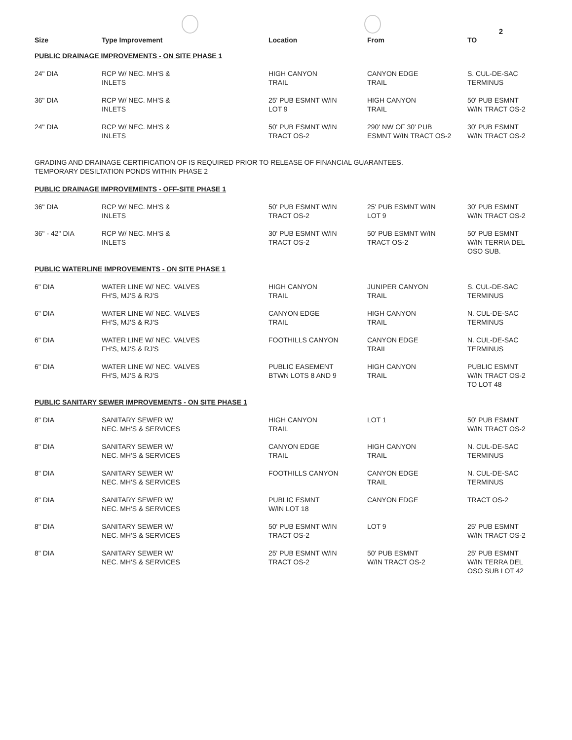2
| Size | Type Improvement | Location | From | TO |
| --- | --- | --- | --- | --- |
| PUBLIC DRAINAGE IMPROVEMENTS - ON SITE PHASE 1 | | | | |
| 24" DIA | RCP W/ NEC. MH'S & INLETS | HIGH CANYON TRAIL | CANYON EDGE TRAIL | S. CUL-DE-SAC TERMINUS |
| 36" DIA | RCP W/ NEC. MH'S & INLETS | 25' PUB ESMNT W/IN LOT 9 | HIGH CANYON TRAIL | 50' PUB ESMNT W/IN TRACT OS-2 |
| 24" DIA | RCP W/ NEC. MH'S & INLETS | 50' PUB ESMNT W/IN TRACT OS-2 | 290' NW OF 30' PUB ESMNT W/IN TRACT OS-2 | 30' PUB ESMNT W/IN TRACT OS-2 |
| GRADING AND DRAINAGE CERTIFICATION OF IS REQUIRED PRIOR TO RELEASE OF FINANCIAL GUARANTEES. TEMPORARY DESILTATION PONDS WITHIN PHASE 2 | | | | |
| PUBLIC DRAINAGE IMPROVEMENTS - OFF-SITE PHASE 1 | | | | |
| 36" DIA | RCP W/ NEC. MH'S & INLETS | 50' PUB ESMNT W/IN TRACT OS-2 | 25' PUB ESMNT W/IN LOT 9 | 30' PUB ESMNT W/IN TRACT OS-2 |
| 36" - 42" DIA | RCP W/ NEC. MH'S & INLETS | 30' PUB ESMNT W/IN TRACT OS-2 | 50' PUB ESMNT W/IN TRACT OS-2 | 50' PUB ESMNT W/IN TERRIA DEL OSO SUB. |
| PUBLIC WATERLINE IMPROVEMENTS - ON SITE PHASE 1 | | | | |
| 6" DIA | WATER LINE W/ NEC. VALVES FH'S, MJ'S & RJ'S | HIGH CANYON TRAIL | JUNIPER CANYON TRAIL | S. CUL-DE-SAC TERMINUS |
| 6" DIA | WATER LINE W/ NEC. VALVES FH'S, MJ'S & RJ'S | CANYON EDGE TRAIL | HIGH CANYON TRAIL | N. CUL-DE-SAC TERMINUS |
| 6" DIA | WATER LINE W/ NEC. VALVES FH'S, MJ'S & RJ'S | FOOTHILLS CANYON | CANYON EDGE TRAIL | N. CUL-DE-SAC TERMINUS |
| 6" DIA | WATER LINE W/ NEC. VALVES FH'S, MJ'S & RJ'S | PUBLIC EASEMENT BTWN LOTS 8 AND 9 | HIGH CANYON TRAIL | PUBLIC ESMNT W/IN TRACT OS-2 TO LOT 48 |
| PUBLIC SANITARY SEWER IMPROVEMENTS - ON SITE PHASE 1 | | | | |
| 8" DIA | SANITARY SEWER W/ NEC. MH'S & SERVICES | HIGH CANYON TRAIL | LOT 1 | 50' PUB ESMNT W/IN TRACT OS-2 |
| 8" DIA | SANITARY SEWER W/ NEC. MH'S & SERVICES | CANYON EDGE TRAIL | HIGH CANYON TRAIL | N. CUL-DE-SAC TERMINUS |
| 8" DIA | SANITARY SEWER W/ NEC. MH'S & SERVICES | FOOTHILLS CANYON | CANYON EDGE TRAIL | N. CUL-DE-SAC TERMINUS |
| 8" DIA | SANITARY SEWER W/ NEC. MH'S & SERVICES | PUBLIC ESMNT W/IN LOT 18 | CANYON EDGE | TRACT OS-2 |
| 8" DIA | SANITARY SEWER W/ NEC. MH'S & SERVICES | 50' PUB ESMNT W/IN TRACT OS-2 | LOT 9 | 25' PUB ESMNT W/IN TRACT OS-2 |
| 8" DIA | SANITARY SEWER W/ NEC. MH'S & SERVICES | 25' PUB ESMNT W/IN TRACT OS-2 | 50' PUB ESMNT W/IN TRACT OS-2 | 25' PUB ESMNT W/IN TERRA DEL OSO SUB LOT 42 |